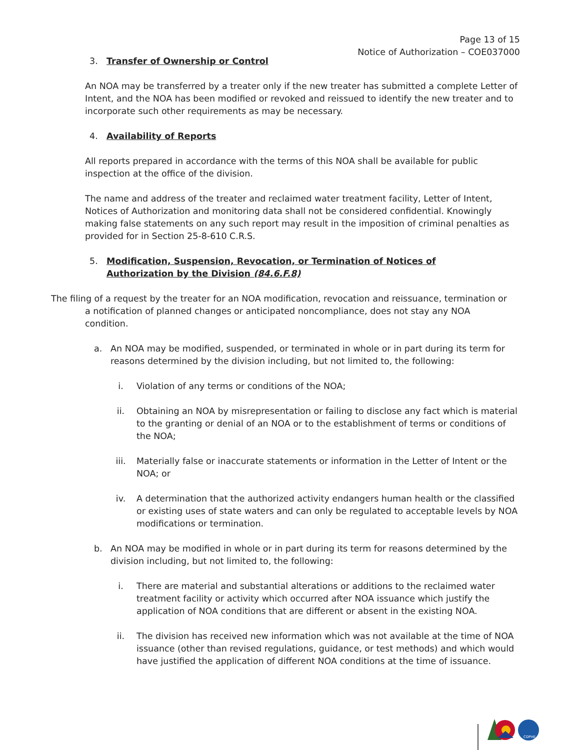Page 13 of 15
Notice of Authorization – COE037000
3. Transfer of Ownership or Control
An NOA may be transferred by a treater only if the new treater has submitted a complete Letter of Intent, and the NOA has been modified or revoked and reissued to identify the new treater and to incorporate such other requirements as may be necessary.
4. Availability of Reports
All reports prepared in accordance with the terms of this NOA shall be available for public inspection at the office of the division.
The name and address of the treater and reclaimed water treatment facility, Letter of Intent, Notices of Authorization and monitoring data shall not be considered confidential. Knowingly making false statements on any such report may result in the imposition of criminal penalties as provided for in Section 25-8-610 C.R.S.
5. Modification, Suspension, Revocation, or Termination of Notices of Authorization by the Division (84.6.F.8)
The filing of a request by the treater for an NOA modification, revocation and reissuance, termination or a notification of planned changes or anticipated noncompliance, does not stay any NOA condition.
a. An NOA may be modified, suspended, or terminated in whole or in part during its term for reasons determined by the division including, but not limited to, the following:
i. Violation of any terms or conditions of the NOA;
ii. Obtaining an NOA by misrepresentation or failing to disclose any fact which is material to the granting or denial of an NOA or to the establishment of terms or conditions of the NOA;
iii. Materially false or inaccurate statements or information in the Letter of Intent or the NOA; or
iv. A determination that the authorized activity endangers human health or the classified or existing uses of state waters and can only be regulated to acceptable levels by NOA modifications or termination.
b. An NOA may be modified in whole or in part during its term for reasons determined by the division including, but not limited to, the following:
i. There are material and substantial alterations or additions to the reclaimed water treatment facility or activity which occurred after NOA issuance which justify the application of NOA conditions that are different or absent in the existing NOA.
ii. The division has received new information which was not available at the time of NOA issuance (other than revised regulations, guidance, or test methods) and which would have justified the application of different NOA conditions at the time of issuance.
CDPHE